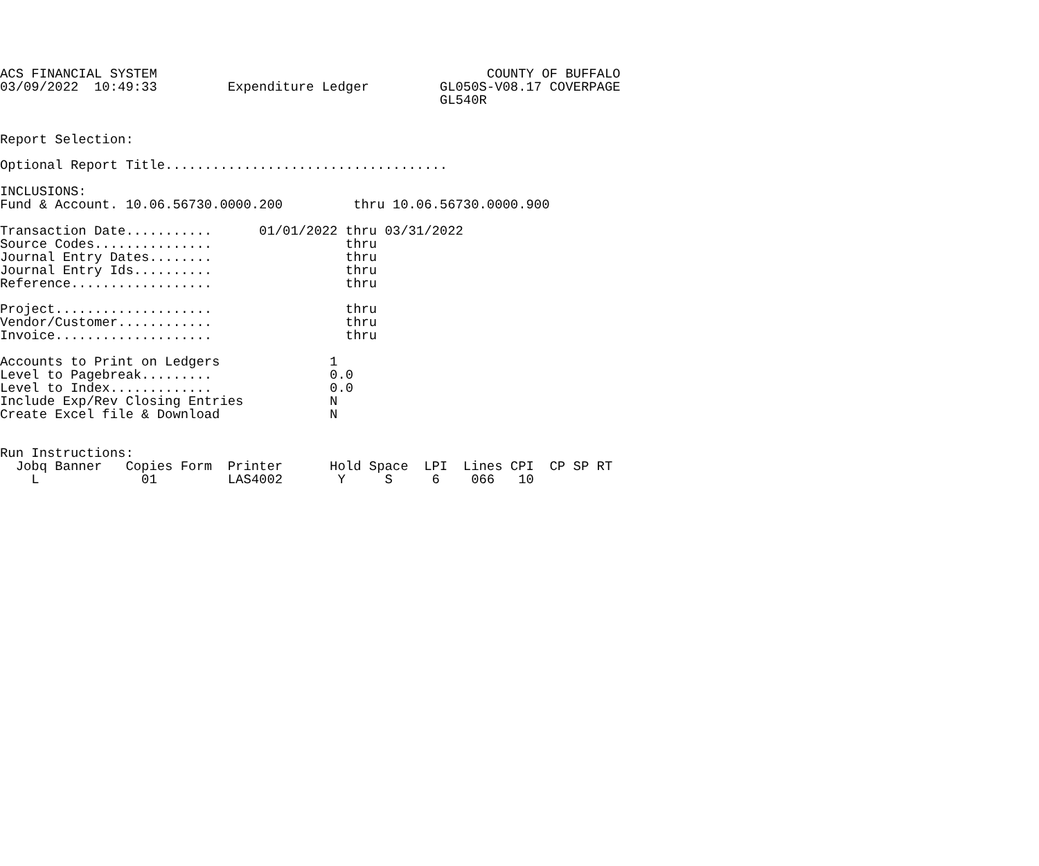ACS FINANCIAL SYSTEM                                          COUNTY OF BUFFALO
03/09/2022  10:49:33         Expenditure Ledger         GL050S-V08.17 COVERPAGE
                                                        GL540R


Report Selection:

Optional Report Title....................................

INCLUSIONS:
Fund & Account. 10.06.56730.0000.200         thru 10.06.56730.0000.900

Transaction Date...........      01/01/2022 thru 03/31/2022
Source Codes...............                 thru
Journal Entry Dates........                 thru
Journal Entry Ids..........                 thru
Reference..................                 thru

Project....................                 thru
Vendor/Customer............                 thru
Invoice....................                 thru

Accounts to Print on Ledgers              1
Level to Pagebreak.........               0.0
Level to Index.............               0.0
Include Exp/Rev Closing Entries           N
Create Excel file & Download              N


Run Instructions:
  Jobq Banner   Copies Form  Printer      Hold Space  LPI  Lines CPI  CP SP RT
    L             01         LAS4002       Y     S     6    066   10